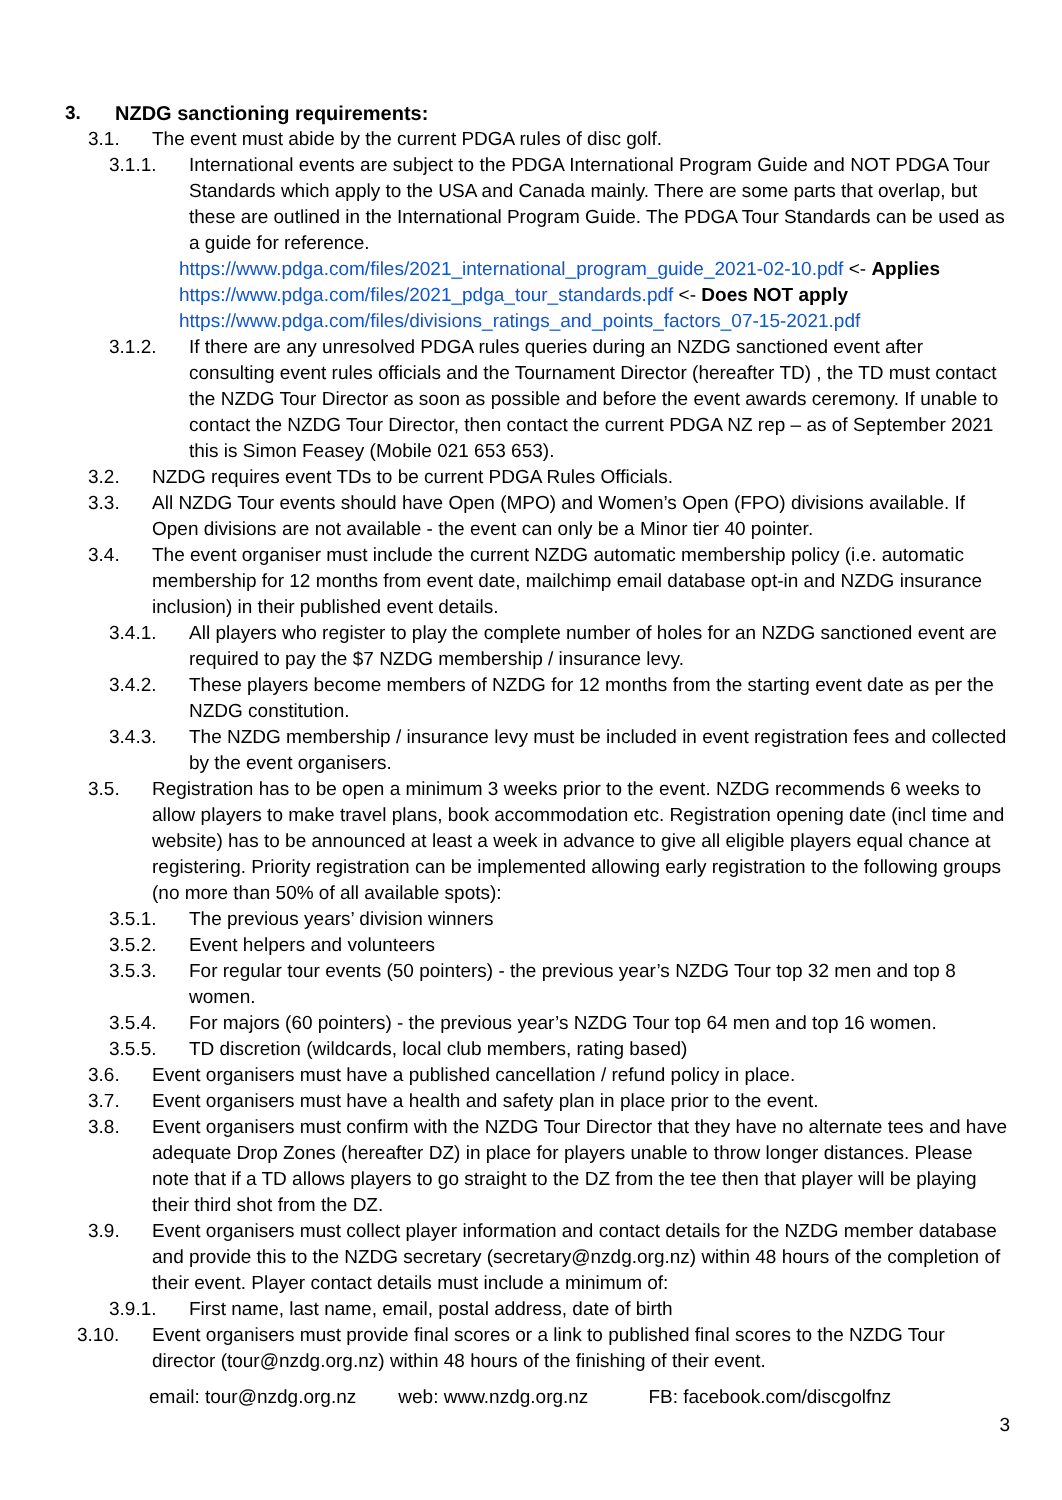3. NZDG sanctioning requirements:
3.1. The event must abide by the current PDGA rules of disc golf.
3.1.1. International events are subject to the PDGA International Program Guide and NOT PDGA Tour Standards which apply to the USA and Canada mainly. There are some parts that overlap, but these are outlined in the International Program Guide. The PDGA Tour Standards can be used as a guide for reference.
https://www.pdga.com/files/2021_international_program_guide_2021-02-10.pdf <- Applies
https://www.pdga.com/files/2021_pdga_tour_standards.pdf <- Does NOT apply
https://www.pdga.com/files/divisions_ratings_and_points_factors_07-15-2021.pdf
3.1.2. If there are any unresolved PDGA rules queries during an NZDG sanctioned event after consulting event rules officials and the Tournament Director (hereafter TD) , the TD must contact the NZDG Tour Director as soon as possible and before the event awards ceremony. If unable to contact the NZDG Tour Director, then contact the current PDGA NZ rep – as of September 2021 this is Simon Feasey (Mobile 021 653 653).
3.2. NZDG requires event TDs to be current PDGA Rules Officials.
3.3. All NZDG Tour events should have Open (MPO) and Women’s Open (FPO) divisions available. If Open divisions are not available - the event can only be a Minor tier 40 pointer.
3.4. The event organiser must include the current NZDG automatic membership policy (i.e. automatic membership for 12 months from event date, mailchimp email database opt-in and NZDG insurance inclusion) in their published event details.
3.4.1. All players who register to play the complete number of holes for an NZDG sanctioned event are required to pay the $7 NZDG membership / insurance levy.
3.4.2. These players become members of NZDG for 12 months from the starting event date as per the NZDG constitution.
3.4.3. The NZDG membership / insurance levy must be included in event registration fees and collected by the event organisers.
3.5. Registration has to be open a minimum 3 weeks prior to the event. NZDG recommends 6 weeks to allow players to make travel plans, book accommodation etc. Registration opening date (incl time and website) has to be announced at least a week in advance to give all eligible players equal chance at registering. Priority registration can be implemented allowing early registration to the following groups (no more than 50% of all available spots):
3.5.1. The previous years’ division winners
3.5.2. Event helpers and volunteers
3.5.3. For regular tour events (50 pointers) - the previous year’s NZDG Tour top 32 men and top 8 women.
3.5.4. For majors (60 pointers) - the previous year’s NZDG Tour top 64 men and top 16 women.
3.5.5. TD discretion (wildcards, local club members, rating based)
3.6. Event organisers must have a published cancellation / refund policy in place.
3.7. Event organisers must have a health and safety plan in place prior to the event.
3.8. Event organisers must confirm with the NZDG Tour Director that they have no alternate tees and have adequate Drop Zones (hereafter DZ) in place for players unable to throw longer distances. Please note that if a TD allows players to go straight to the DZ from the tee then that player will be playing their third shot from the DZ.
3.9. Event organisers must collect player information and contact details for the NZDG member database and provide this to the NZDG secretary (secretary@nzdg.org.nz) within 48 hours of the completion of their event. Player contact details must include a minimum of:
3.9.1. First name, last name, email, postal address, date of birth
3.10. Event organisers must provide final scores or a link to published final scores to the NZDG Tour director (tour@nzdg.org.nz) within 48 hours of the finishing of their event.
email: tour@nzdg.org.nz web: www.nzdg.org.nz FB: facebook.com/discgolfnz
3